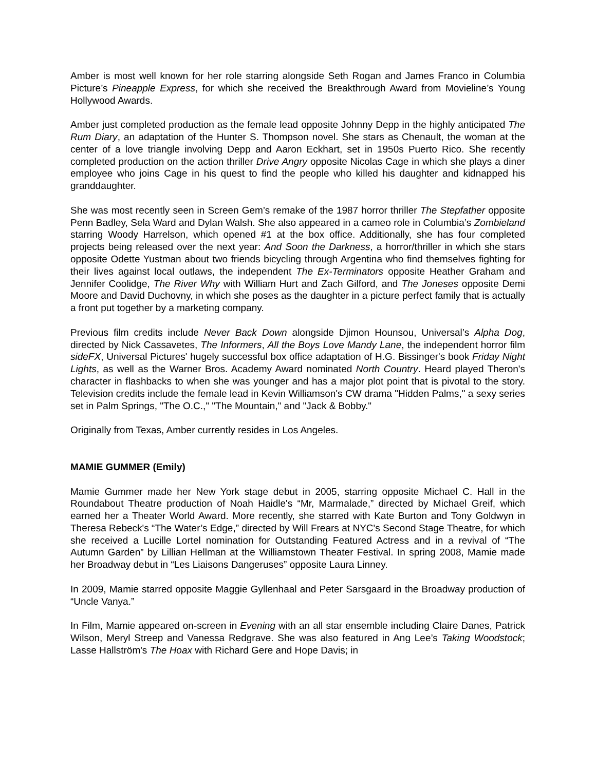Amber is most well known for her role starring alongside Seth Rogan and James Franco in Columbia Picture’s Pineapple Express, for which she received the Breakthrough Award from Movieline’s Young Hollywood Awards.
Amber just completed production as the female lead opposite Johnny Depp in the highly anticipated The Rum Diary, an adaptation of the Hunter S. Thompson novel. She stars as Chenault, the woman at the center of a love triangle involving Depp and Aaron Eckhart, set in 1950s Puerto Rico. She recently completed production on the action thriller Drive Angry opposite Nicolas Cage in which she plays a diner employee who joins Cage in his quest to find the people who killed his daughter and kidnapped his granddaughter.
She was most recently seen in Screen Gem’s remake of the 1987 horror thriller The Stepfather opposite Penn Badley, Sela Ward and Dylan Walsh. She also appeared in a cameo role in Columbia’s Zombieland starring Woody Harrelson, which opened #1 at the box office. Additionally, she has four completed projects being released over the next year: And Soon the Darkness, a horror/thriller in which she stars opposite Odette Yustman about two friends bicycling through Argentina who find themselves fighting for their lives against local outlaws, the independent The Ex-Terminators opposite Heather Graham and Jennifer Coolidge, The River Why with William Hurt and Zach Gilford, and The Joneses opposite Demi Moore and David Duchovny, in which she poses as the daughter in a picture perfect family that is actually a front put together by a marketing company.
Previous film credits include Never Back Down alongside Djimon Hounsou, Universal’s Alpha Dog, directed by Nick Cassavetes, The Informers, All the Boys Love Mandy Lane, the independent horror film sideFX, Universal Pictures' hugely successful box office adaptation of H.G. Bissinger's book Friday Night Lights, as well as the Warner Bros. Academy Award nominated North Country. Heard played Theron's character in flashbacks to when she was younger and has a major plot point that is pivotal to the story. Television credits include the female lead in Kevin Williamson's CW drama "Hidden Palms," a sexy series set in Palm Springs, "The O.C.," "The Mountain," and "Jack & Bobby."
Originally from Texas, Amber currently resides in Los Angeles.
MAMIE GUMMER (Emily)
Mamie Gummer made her New York stage debut in 2005, starring opposite Michael C. Hall in the Roundabout Theatre production of Noah Haidle's “Mr, Marmalade,” directed by Michael Greif, which earned her a Theater World Award. More recently, she starred with Kate Burton and Tony Goldwyn in Theresa Rebeck's “The Water’s Edge,” directed by Will Frears at NYC's Second Stage Theatre, for which she received a Lucille Lortel nomination for Outstanding Featured Actress and in a revival of “The Autumn Garden” by Lillian Hellman at the Williamstown Theater Festival. In spring 2008, Mamie made her Broadway debut in “Les Liaisons Dangeruses” opposite Laura Linney.
In 2009, Mamie starred opposite Maggie Gyllenhaal and Peter Sarsgaard in the Broadway production of “Uncle Vanya.”
In Film, Mamie appeared on-screen in Evening with an all star ensemble including Claire Danes, Patrick Wilson, Meryl Streep and Vanessa Redgrave. She was also featured in Ang Lee’s Taking Woodstock; Lasse Hallström's The Hoax with Richard Gere and Hope Davis; in